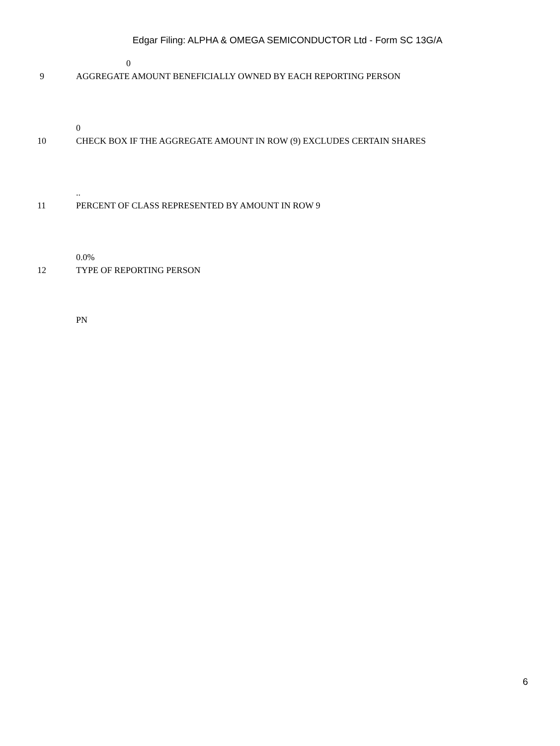Edgar Filing: ALPHA & OMEGA SEMICONDUCTOR Ltd - Form SC 13G/A
0
9 AGGREGATE AMOUNT BENEFICIALLY OWNED BY EACH REPORTING PERSON
0
10 CHECK BOX IF THE AGGREGATE AMOUNT IN ROW (9) EXCLUDES CERTAIN SHARES
..
11 PERCENT OF CLASS REPRESENTED BY AMOUNT IN ROW 9
0.0%
12 TYPE OF REPORTING PERSON
PN
6